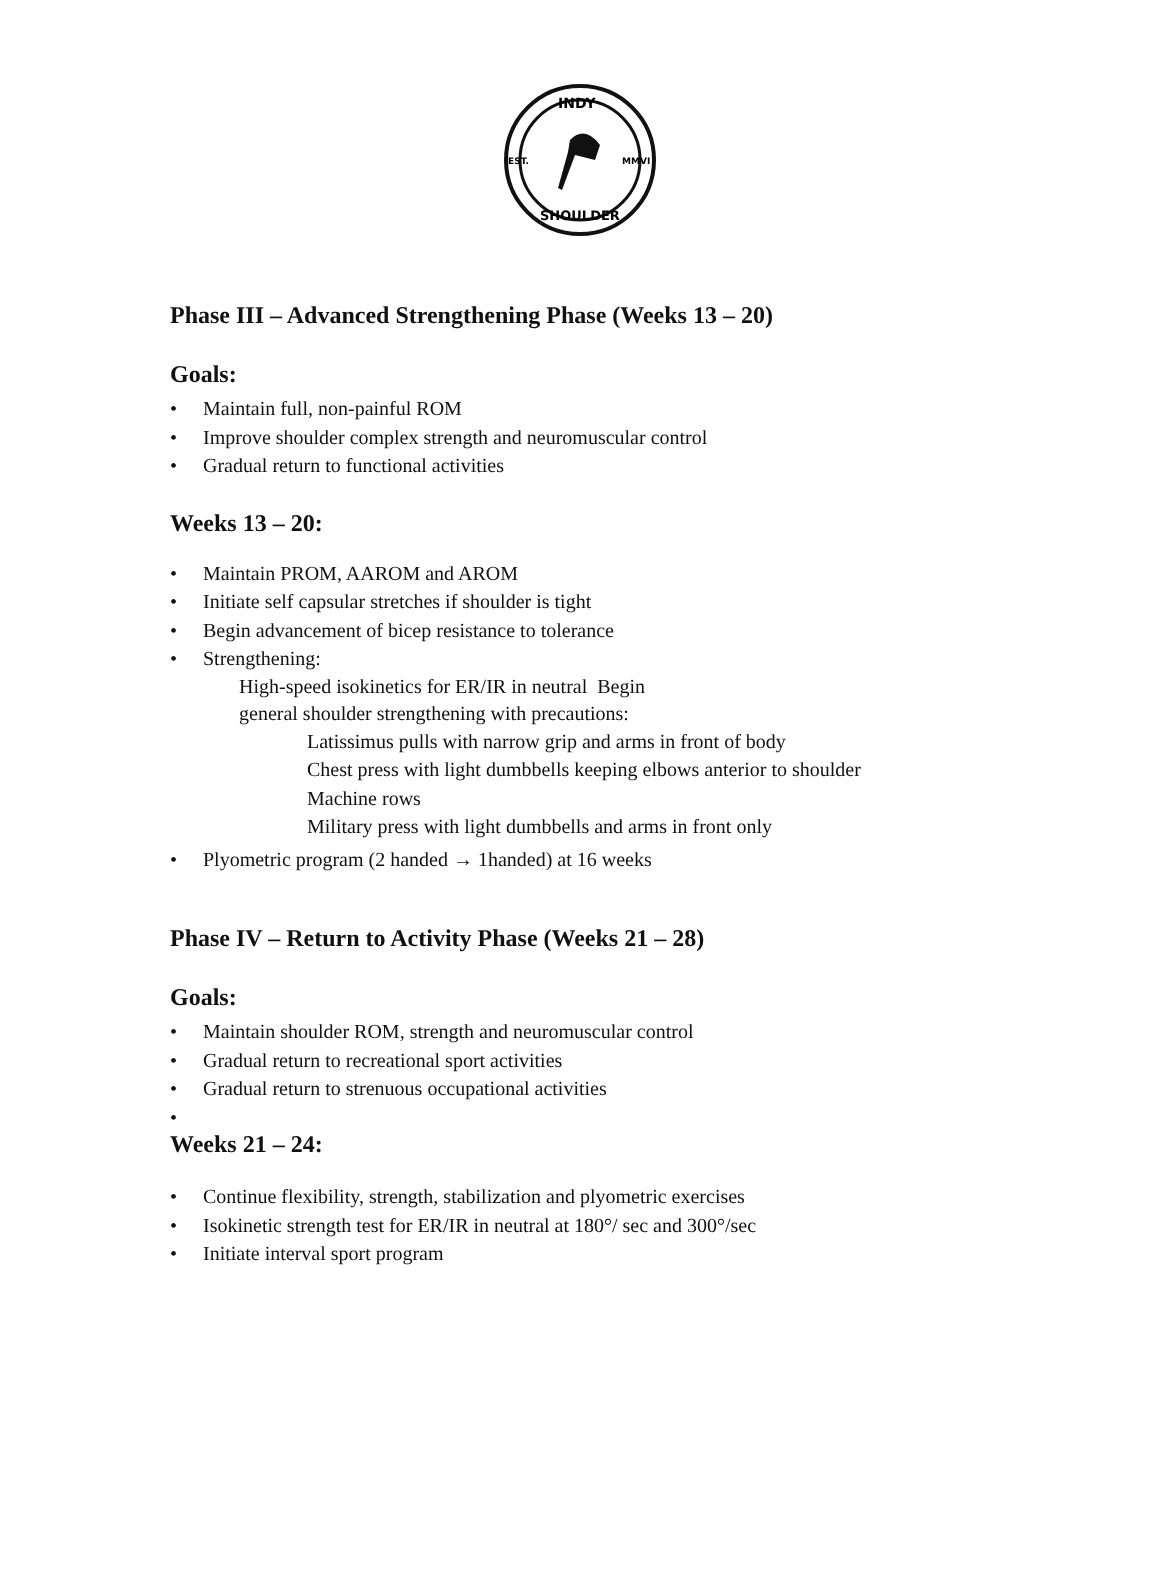INDY
SHOULDER
EST.
MMVI
Phase III – Advanced Strengthening Phase (Weeks 13 – 20)
Goals:
• Maintain full, non-painful ROM
• Improve shoulder complex strength and neuromuscular control
• Gradual return to functional activities
Weeks 13 – 20:
• Maintain PROM, AAROM and AROM
• Initiate self capsular stretches if shoulder is tight
• Begin advancement of bicep resistance to tolerance
• Strengthening:
High-speed isokinetics for ER/IR in neutral Begin
general shoulder strengthening with precautions:
Latissimus pulls with narrow grip and arms in front of body
Chest press with light dumbbells keeping elbows anterior to shoulder
Machine rows
Military press with light dumbbells and arms in front only
• Plyometric program (2 handed → 1handed) at 16 weeks
Phase IV – Return to Activity Phase (Weeks 21 – 28)
Goals:
• Maintain shoulder ROM, strength and neuromuscular control
• Gradual return to recreational sport activities
• Gradual return to strenuous occupational activities
•
Weeks 21 – 24:
• Continue flexibility, strength, stabilization and plyometric exercises
• Isokinetic strength test for ER/IR in neutral at 180°/ sec and 300°/sec
• Initiate interval sport program